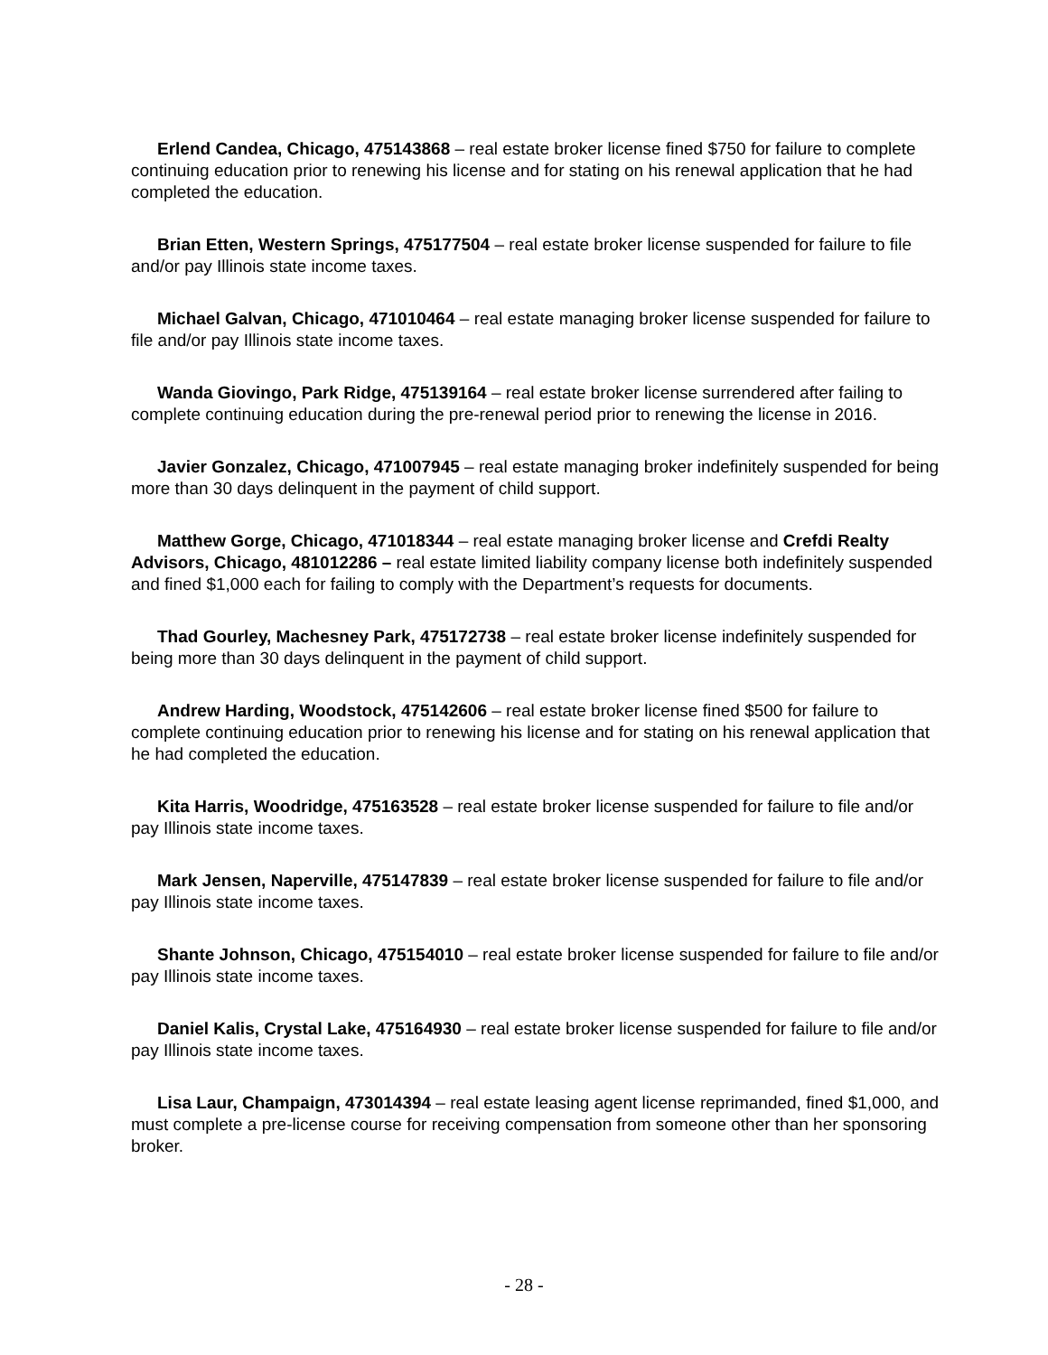Erlend Candea, Chicago, 475143868 – real estate broker license fined $750 for failure to complete continuing education prior to renewing his license and for stating on his renewal application that he had completed the education.
Brian Etten, Western Springs, 475177504 – real estate broker license suspended for failure to file and/or pay Illinois state income taxes.
Michael Galvan, Chicago, 471010464 – real estate managing broker license suspended for failure to file and/or pay Illinois state income taxes.
Wanda Giovingo, Park Ridge, 475139164 – real estate broker license surrendered after failing to complete continuing education during the pre-renewal period prior to renewing the license in 2016.
Javier Gonzalez, Chicago, 471007945 – real estate managing broker indefinitely suspended for being more than 30 days delinquent in the payment of child support.
Matthew Gorge, Chicago, 471018344 – real estate managing broker license and Crefdi Realty Advisors, Chicago, 481012286 – real estate limited liability company license both indefinitely suspended and fined $1,000 each for failing to comply with the Department’s requests for documents.
Thad Gourley, Machesney Park, 475172738 – real estate broker license indefinitely suspended for being more than 30 days delinquent in the payment of child support.
Andrew Harding, Woodstock, 475142606 – real estate broker license fined $500 for failure to complete continuing education prior to renewing his license and for stating on his renewal application that he had completed the education.
Kita Harris, Woodridge, 475163528 – real estate broker license suspended for failure to file and/or pay Illinois state income taxes.
Mark Jensen, Naperville, 475147839 – real estate broker license suspended for failure to file and/or pay Illinois state income taxes.
Shante Johnson, Chicago, 475154010 – real estate broker license suspended for failure to file and/or pay Illinois state income taxes.
Daniel Kalis, Crystal Lake, 475164930 – real estate broker license suspended for failure to file and/or pay Illinois state income taxes.
Lisa Laur, Champaign, 473014394 – real estate leasing agent license reprimanded, fined $1,000, and must complete a pre-license course for receiving compensation from someone other than her sponsoring broker.
- 28 -